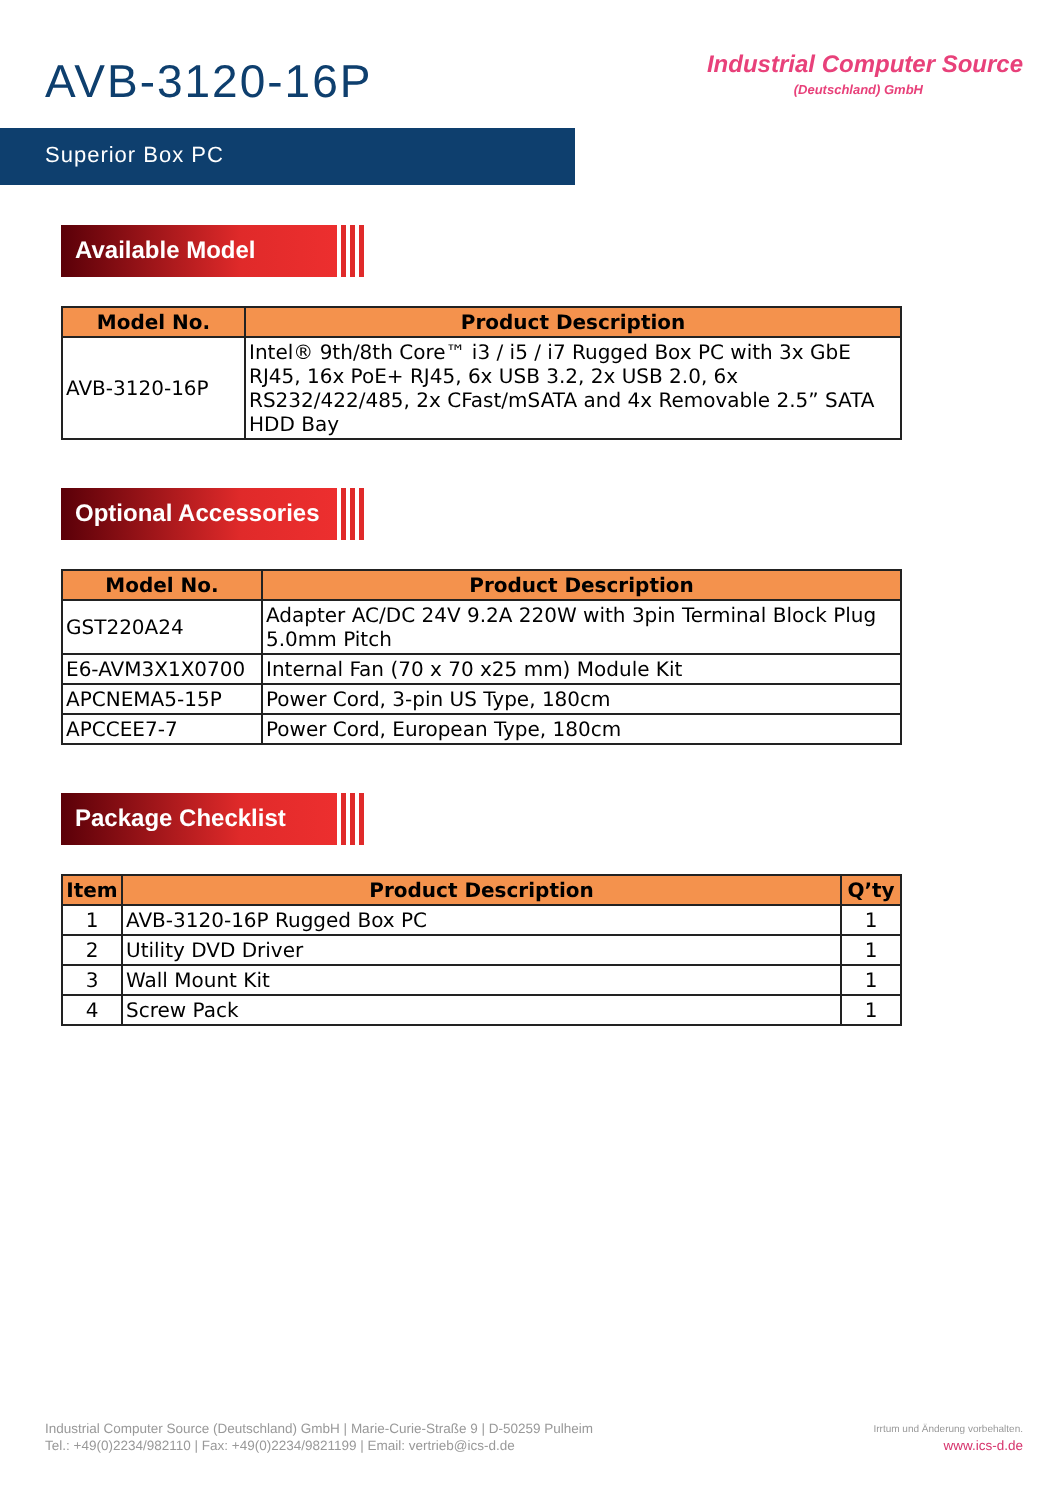AVB-3120-16P
Industrial Computer Source
(Deutschland) GmbH
Superior Box PC
Available Model
| Model No. | Product Description |
| --- | --- |
| AVB-3120-16P | Intel® 9th/8th Core™ i3 / i5 / i7 Rugged Box PC with 3x GbE RJ45, 16x PoE+ RJ45, 6x USB 3.2, 2x USB 2.0, 6x RS232/422/485, 2x CFast/mSATA and 4x Removable 2.5” SATA HDD Bay |
Optional Accessories
| Model No. | Product Description |
| --- | --- |
| GST220A24 | Adapter AC/DC 24V 9.2A 220W with 3pin Terminal Block Plug 5.0mm Pitch |
| E6-AVM3X1X0700 | Internal Fan (70 x 70 x25 mm) Module Kit |
| APCNEMA5-15P | Power Cord, 3-pin US Type, 180cm |
| APCCEE7-7 | Power Cord, European Type, 180cm |
Package Checklist
| Item | Product Description | Q’ty |
| --- | --- | --- |
| 1 | AVB-3120-16P Rugged Box PC | 1 |
| 2 | Utility DVD Driver | 1 |
| 3 | Wall Mount Kit | 1 |
| 4 | Screw Pack | 1 |
Industrial Computer Source (Deutschland) GmbH | Marie-Curie-Straße 9 | D-50259 Pulheim
Tel.: +49(0)2234/982110 | Fax: +49(0)2234/9821199 | Email: vertrieb@ics-d.de
Irrtum und Änderung vorbehalten.
www.ics-d.de